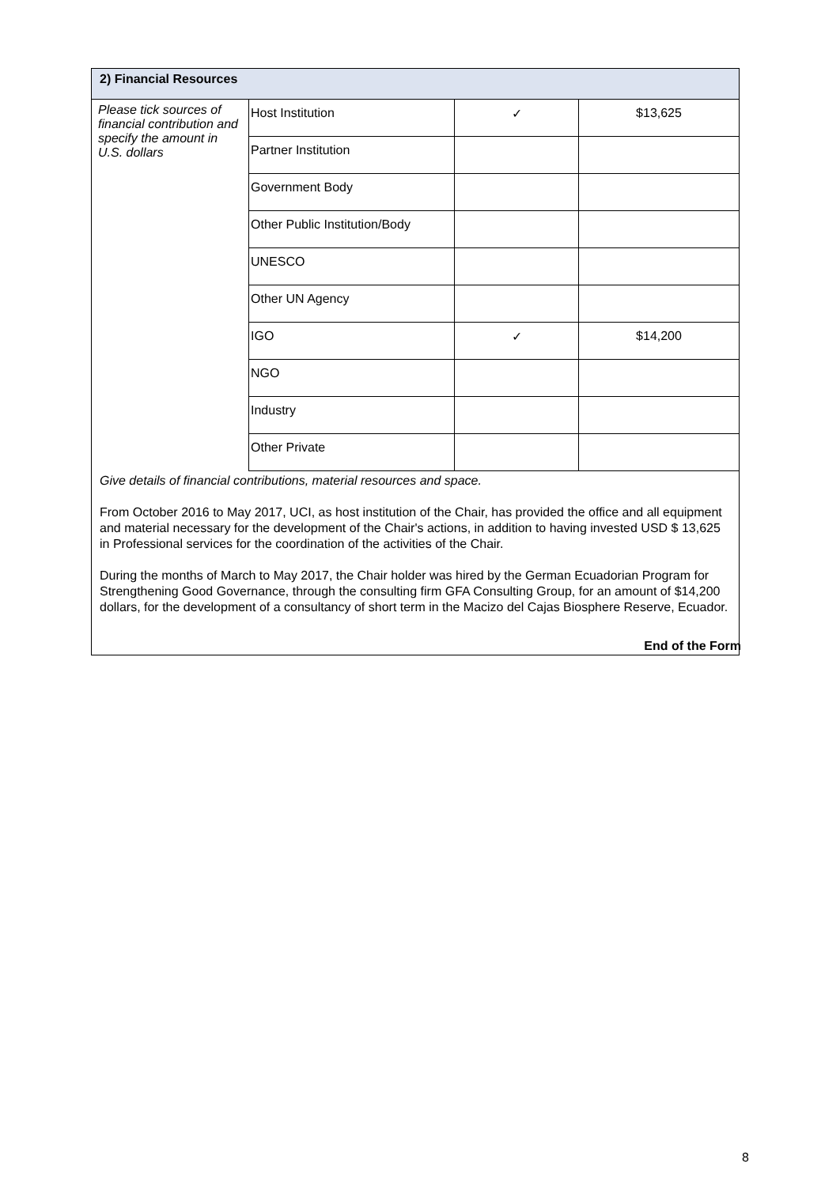| 2) Financial Resources | |
| Please tick sources of financial contribution and specify the amount in U.S. dollars | / Host Institution / ✓ / $13,625 / / Partner Institution / / / / Government Body / / / / Other Public Institution/Body / / / / UNESCO / / / / Other UN Agency / / / / IGO / ✓ / $14,200 / / NGO / / / / Industry / / / / Other Private / / / |
| Give details of financial contributions, material resources and space. From October 2016 to May 2017, UCI, as host institution of the Chair, has provided the office and all equipment and material necessary for the development of the Chair's actions, in addition to having invested USD $ 13,625 in Professional services for the coordination of the activities of the Chair. During the months of March to May 2017, the Chair holder was hired by the German Ecuadorian Program for Strengthening Good Governance, through the consulting firm GFA Consulting Group, for an amount of $14,200 dollars, for the development of a consultancy of short term in the Macizo del Cajas Biosphere Reserve, Ecuador. | |
End of the Form
8